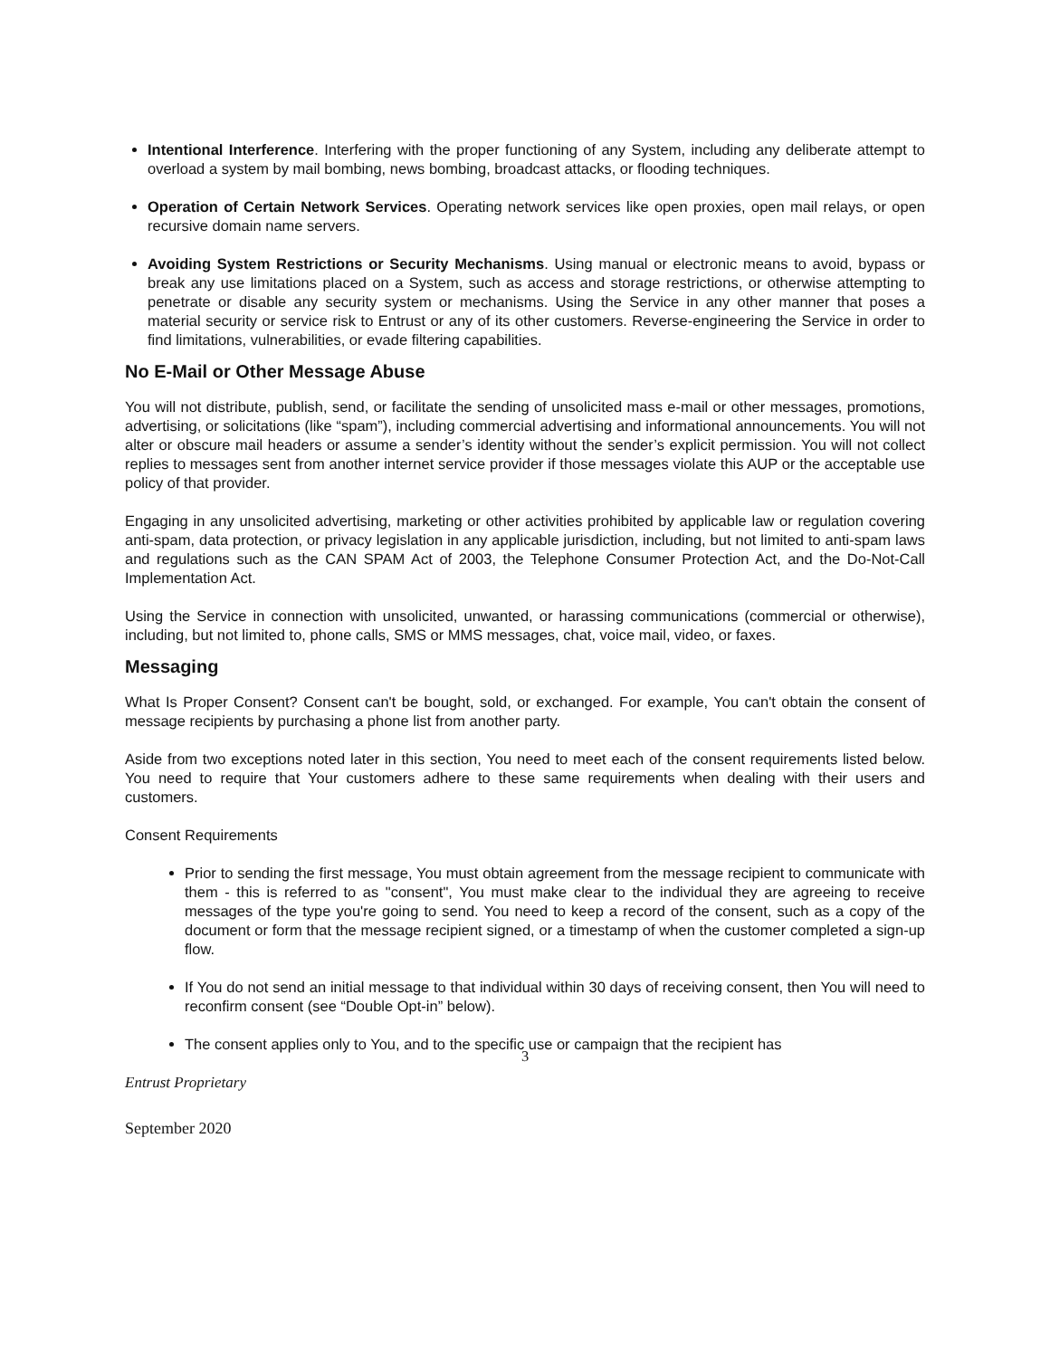Intentional Interference. Interfering with the proper functioning of any System, including any deliberate attempt to overload a system by mail bombing, news bombing, broadcast attacks, or flooding techniques.
Operation of Certain Network Services. Operating network services like open proxies, open mail relays, or open recursive domain name servers.
Avoiding System Restrictions or Security Mechanisms. Using manual or electronic means to avoid, bypass or break any use limitations placed on a System, such as access and storage restrictions, or otherwise attempting to penetrate or disable any security system or mechanisms. Using the Service in any other manner that poses a material security or service risk to Entrust or any of its other customers. Reverse-engineering the Service in order to find limitations, vulnerabilities, or evade filtering capabilities.
No E-Mail or Other Message Abuse
You will not distribute, publish, send, or facilitate the sending of unsolicited mass e-mail or other messages, promotions, advertising, or solicitations (like “spam”), including commercial advertising and informational announcements. You will not alter or obscure mail headers or assume a sender’s identity without the sender’s explicit permission. You will not collect replies to messages sent from another internet service provider if those messages violate this AUP or the acceptable use policy of that provider.
Engaging in any unsolicited advertising, marketing or other activities prohibited by applicable law or regulation covering anti-spam, data protection, or privacy legislation in any applicable jurisdiction, including, but not limited to anti-spam laws and regulations such as the CAN SPAM Act of 2003, the Telephone Consumer Protection Act, and the Do-Not-Call Implementation Act.
Using the Service in connection with unsolicited, unwanted, or harassing communications (commercial or otherwise), including, but not limited to, phone calls, SMS or MMS messages, chat, voice mail, video, or faxes.
Messaging
What Is Proper Consent? Consent can't be bought, sold, or exchanged. For example, You can't obtain the consent of message recipients by purchasing a phone list from another party.
Aside from two exceptions noted later in this section, You need to meet each of the consent requirements listed below. You need to require that Your customers adhere to these same requirements when dealing with their users and customers.
Consent Requirements
Prior to sending the first message, You must obtain agreement from the message recipient to communicate with them - this is referred to as "consent", You must make clear to the individual they are agreeing to receive messages of the type you're going to send. You need to keep a record of the consent, such as a copy of the document or form that the message recipient signed, or a timestamp of when the customer completed a sign-up flow.
If You do not send an initial message to that individual within 30 days of receiving consent, then You will need to reconfirm consent (see “Double Opt-in” below).
The consent applies only to You, and to the specific use or campaign that the recipient has
3
Entrust Proprietary
September 2020